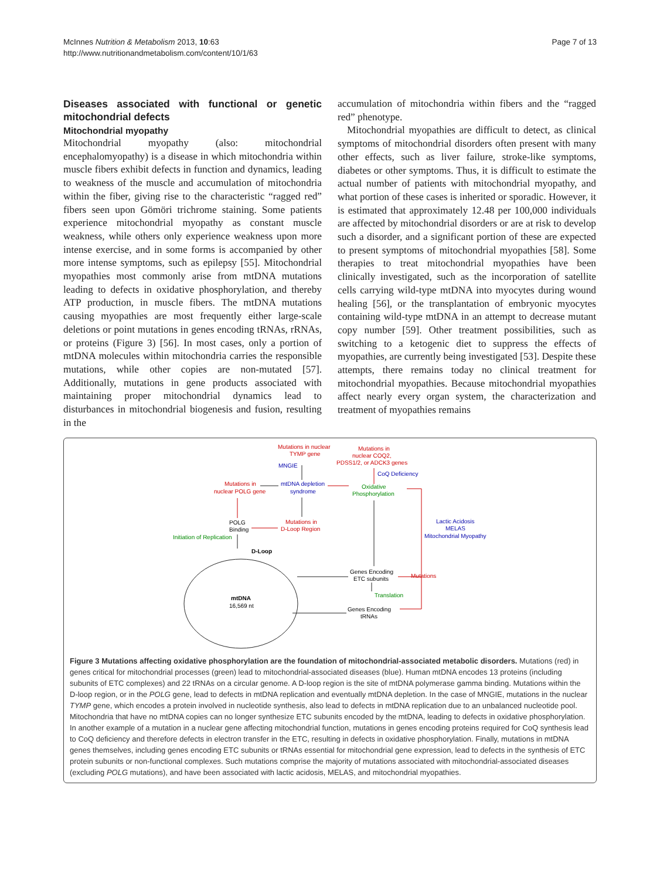McInnes Nutrition & Metabolism 2013, 10:63
http://www.nutritionandmetabolism.com/content/10/1/63
Page 7 of 13
Diseases associated with functional or genetic mitochondrial defects
Mitochondrial myopathy
Mitochondrial myopathy (also: mitochondrial encephalomyopathy) is a disease in which mitochondria within muscle fibers exhibit defects in function and dynamics, leading to weakness of the muscle and accumulation of mitochondria within the fiber, giving rise to the characteristic “ragged red” fibers seen upon Gömöri trichrome staining. Some patients experience mitochondrial myopathy as constant muscle weakness, while others only experience weakness upon more intense exercise, and in some forms is accompanied by other more intense symptoms, such as epilepsy [55]. Mitochondrial myopathies most commonly arise from mtDNA mutations leading to defects in oxidative phosphorylation, and thereby ATP production, in muscle fibers. The mtDNA mutations causing myopathies are most frequently either large-scale deletions or point mutations in genes encoding tRNAs, rRNAs, or proteins (Figure 3) [56]. In most cases, only a portion of mtDNA molecules within mitochondria carries the responsible mutations, while other copies are non-mutated [57]. Additionally, mutations in gene products associated with maintaining proper mitochondrial dynamics lead to disturbances in mitochondrial biogenesis and fusion, resulting in the
accumulation of mitochondria within fibers and the “ragged red” phenotype.
Mitochondrial myopathies are difficult to detect, as clinical symptoms of mitochondrial disorders often present with many other effects, such as liver failure, stroke-like symptoms, diabetes or other symptoms. Thus, it is difficult to estimate the actual number of patients with mitochondrial myopathy, and what portion of these cases is inherited or sporadic. However, it is estimated that approximately 12.48 per 100,000 individuals are affected by mitochondrial disorders or are at risk to develop such a disorder, and a significant portion of these are expected to present symptoms of mitochondrial myopathies [58]. Some therapies to treat mitochondrial myopathies have been clinically investigated, such as the incorporation of satellite cells carrying wild-type mtDNA into myocytes during wound healing [56], or the transplantation of embryonic myocytes containing wild-type mtDNA in an attempt to decrease mutant copy number [59]. Other treatment possibilities, such as switching to a ketogenic diet to suppress the effects of myopathies, are currently being investigated [53]. Despite these attempts, there remains today no clinical treatment for mitochondrial myopathies. Because mitochondrial myopathies affect nearly every organ system, the characterization and treatment of myopathies remains
mtDNA
16,569 nt
D-Loop
Mutations in nuclear
TYMP gene
MNGIE
Mutations in
nuclear COQ2,
PDSS1/2, or ADCK3 genes
CoQ Deficiency
Mutations in
nuclear POLG gene
mtDNA depletion
syndrome
Oxidative
Phosphorylation
POLG
Binding
Mutations in
D-Loop Region
Initiation of Replication
Lactic Acidosis
MELAS
Mitochondrial Myopathy
Genes Encoding
ETC subunits
Mutations
Translation
Genes Encoding
tRNAs
Figure 3 Mutations affecting oxidative phosphorylation are the foundation of mitochondrial-associated metabolic disorders. Mutations (red) in genes critical for mitochondrial processes (green) lead to mitochondrial-associated diseases (blue). Human mtDNA encodes 13 proteins (including subunits of ETC complexes) and 22 tRNAs on a circular genome. A D-loop region is the site of mtDNA polymerase gamma binding. Mutations within the D-loop region, or in the POLG gene, lead to defects in mtDNA replication and eventually mtDNA depletion. In the case of MNGIE, mutations in the nuclear TYMP gene, which encodes a protein involved in nucleotide synthesis, also lead to defects in mtDNA replication due to an unbalanced nucleotide pool. Mitochondria that have no mtDNA copies can no longer synthesize ETC subunits encoded by the mtDNA, leading to defects in oxidative phosphorylation. In another example of a mutation in a nuclear gene affecting mitochondrial function, mutations in genes encoding proteins required for CoQ synthesis lead to CoQ deficiency and therefore defects in electron transfer in the ETC, resulting in defects in oxidative phosphorylation. Finally, mutations in mtDNA genes themselves, including genes encoding ETC subunits or tRNAs essential for mitochondrial gene expression, lead to defects in the synthesis of ETC protein subunits or non-functional complexes. Such mutations comprise the majority of mutations associated with mitochondrial-associated diseases (excluding POLG mutations), and have been associated with lactic acidosis, MELAS, and mitochondrial myopathies.